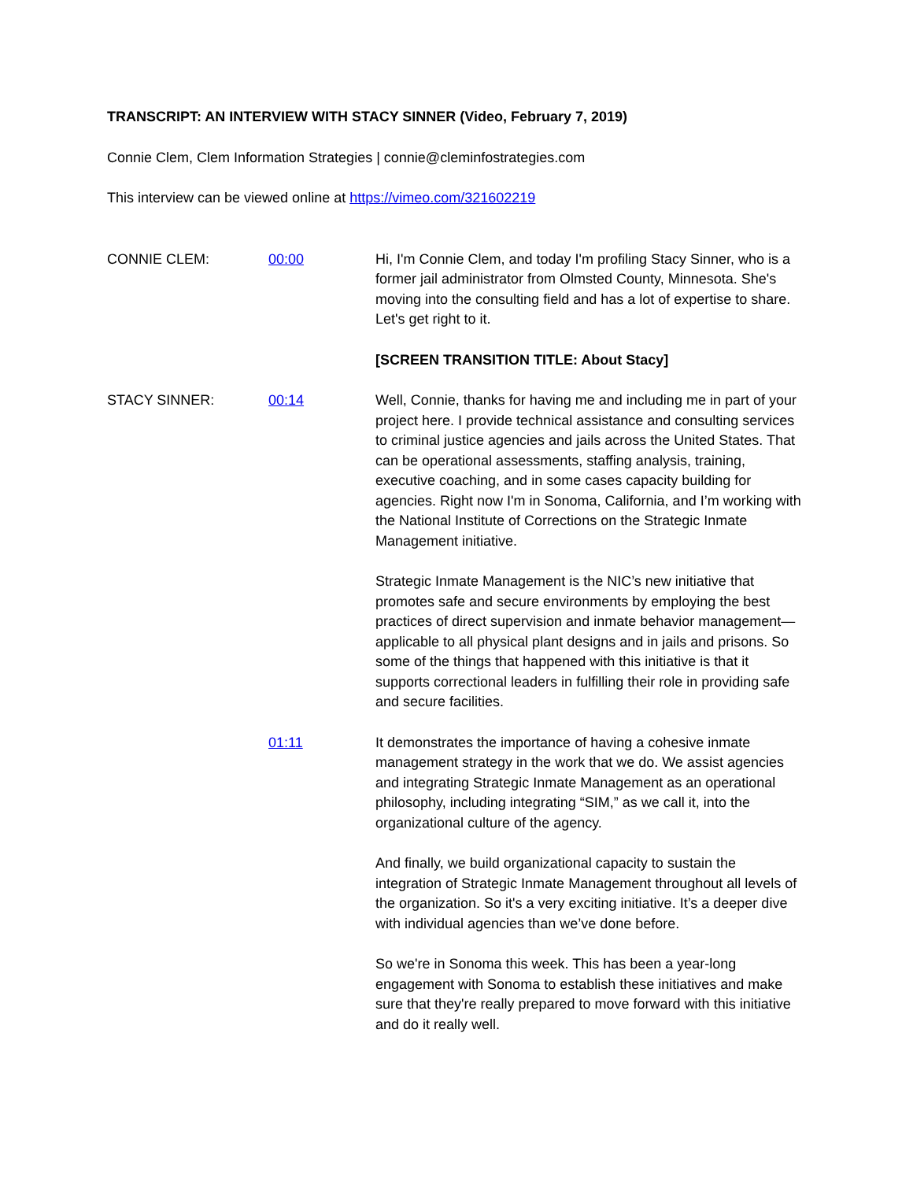TRANSCRIPT: AN INTERVIEW WITH STACY SINNER (Video, February 7, 2019)
Connie Clem, Clem Information Strategies | connie@cleminfostrategies.com
This interview can be viewed online at https://vimeo.com/321602219
CONNIE CLEM: 00:00 Hi, I'm Connie Clem, and today I'm profiling Stacy Sinner, who is a former jail administrator from Olmsted County, Minnesota. She's moving into the consulting field and has a lot of expertise to share. Let's get right to it.
[SCREEN TRANSITION TITLE: About Stacy]
STACY SINNER: 00:14 Well, Connie, thanks for having me and including me in part of your project here. I provide technical assistance and consulting services to criminal justice agencies and jails across the United States. That can be operational assessments, staffing analysis, training, executive coaching, and in some cases capacity building for agencies. Right now I'm in Sonoma, California, and I’m working with the National Institute of Corrections on the Strategic Inmate Management initiative.
Strategic Inmate Management is the NIC’s new initiative that promotes safe and secure environments by employing the best practices of direct supervision and inmate behavior management—applicable to all physical plant designs and in jails and prisons. So some of the things that happened with this initiative is that it supports correctional leaders in fulfilling their role in providing safe and secure facilities.
01:11 It demonstrates the importance of having a cohesive inmate management strategy in the work that we do. We assist agencies and integrating Strategic Inmate Management as an operational philosophy, including integrating “SIM,” as we call it, into the organizational culture of the agency.
And finally, we build organizational capacity to sustain the integration of Strategic Inmate Management throughout all levels of the organization. So it's a very exciting initiative. It’s a deeper dive with individual agencies than we’ve done before.
So we're in Sonoma this week. This has been a year-long engagement with Sonoma to establish these initiatives and make sure that they're really prepared to move forward with this initiative and do it really well.